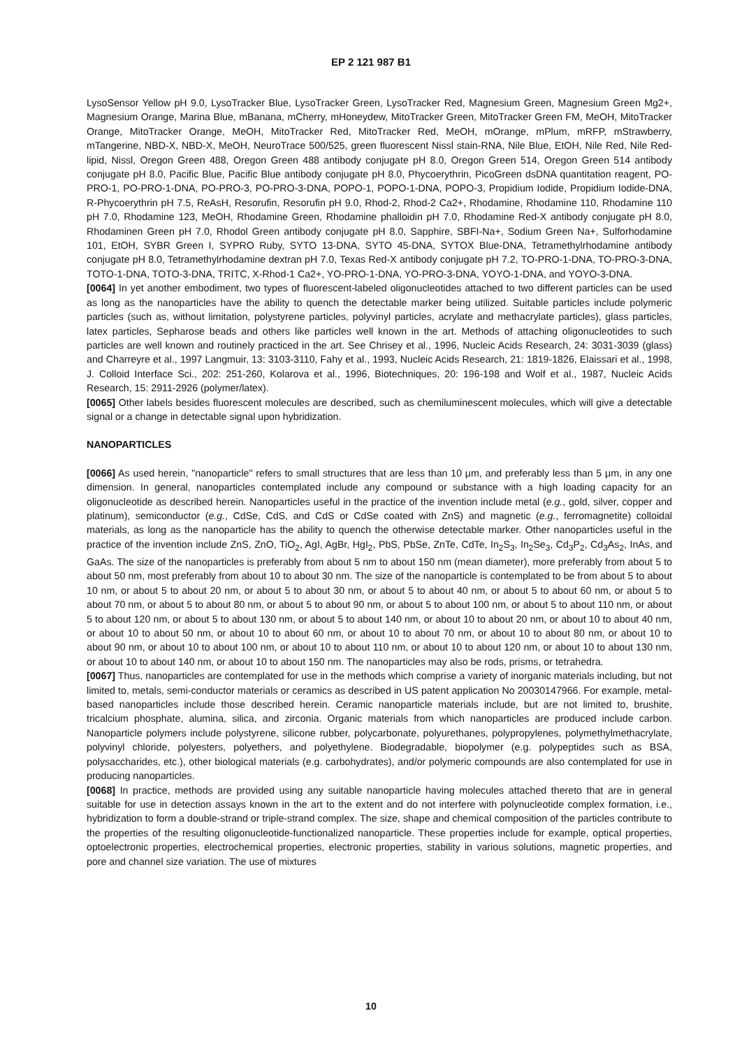EP 2 121 987 B1
LysoSensor Yellow pH 9.0, LysoTracker Blue, LysoTracker Green, LysoTracker Red, Magnesium Green, Magnesium Green Mg2+, Magnesium Orange, Marina Blue, mBanana, mCherry, mHoneydew, MitoTracker Green, MitoTracker Green FM, MeOH, MitoTracker Orange, MitoTracker Orange, MeOH, MitoTracker Red, MitoTracker Red, MeOH, mOrange, mPlum, mRFP, mStrawberry, mTangerine, NBD-X, NBD-X, MeOH, NeuroTrace 500/525, green fluorescent Nissl stain-RNA, Nile Blue, EtOH, Nile Red, Nile Red-lipid, Nissl, Oregon Green 488, Oregon Green 488 antibody conjugate pH 8.0, Oregon Green 514, Oregon Green 514 antibody conjugate pH 8.0, Pacific Blue, Pacific Blue antibody conjugate pH 8.0, Phycoerythrin, PicoGreen dsDNA quantitation reagent, PO-PRO-1, PO-PRO-1-DNA, PO-PRO-3, PO-PRO-3-DNA, POPO-1, POPO-1-DNA, POPO-3, Propidium Iodide, Propidium Iodide-DNA, R-Phycoerythrin pH 7.5, ReAsH, Resorufin, Resorufin pH 9.0, Rhod-2, Rhod-2 Ca2+, Rhodamine, Rhodamine 110, Rhodamine 110 pH 7.0, Rhodamine 123, MeOH, Rhodamine Green, Rhodamine phalloidin pH 7.0, Rhodamine Red-X antibody conjugate pH 8.0, Rhodaminen Green pH 7.0, Rhodol Green antibody conjugate pH 8.0, Sapphire, SBFI-Na+, Sodium Green Na+, Sulforhodamine 101, EtOH, SYBR Green I, SYPRO Ruby, SYTO 13-DNA, SYTO 45-DNA, SYTOX Blue-DNA, Tetramethylrhodamine antibody conjugate pH 8.0, Tetramethylrhodamine dextran pH 7.0, Texas Red-X antibody conjugate pH 7.2, TO-PRO-1-DNA, TO-PRO-3-DNA, TOTO-1-DNA, TOTO-3-DNA, TRITC, X-Rhod-1 Ca2+, YO-PRO-1-DNA, YO-PRO-3-DNA, YOYO-1-DNA, and YOYO-3-DNA.
[0064] In yet another embodiment, two types of fluorescent-labeled oligonucleotides attached to two different particles can be used as long as the nanoparticles have the ability to quench the detectable marker being utilized. Suitable particles include polymeric particles (such as, without limitation, polystyrene particles, polyvinyl particles, acrylate and methacrylate particles), glass particles, latex particles, Sepharose beads and others like particles well known in the art. Methods of attaching oligonucleotides to such particles are well known and routinely practiced in the art. See Chrisey et al., 1996, Nucleic Acids Research, 24: 3031-3039 (glass) and Charreyre et al., 1997 Langmuir, 13: 3103-3110, Fahy et al., 1993, Nucleic Acids Research, 21: 1819-1826, Elaissari et al., 1998, J. Colloid Interface Sci., 202: 251-260, Kolarova et al., 1996, Biotechniques, 20: 196-198 and Wolf et al., 1987, Nucleic Acids Research, 15: 2911-2926 (polymer/latex).
[0065] Other labels besides fluorescent molecules are described, such as chemiluminescent molecules, which will give a detectable signal or a change in detectable signal upon hybridization.
NANOPARTICLES
[0066] As used herein, "nanoparticle" refers to small structures that are less than 10 μm, and preferably less than 5 μm, in any one dimension. In general, nanoparticles contemplated include any compound or substance with a high loading capacity for an oligonucleotide as described herein. Nanoparticles useful in the practice of the invention include metal (e.g., gold, silver, copper and platinum), semiconductor (e.g., CdSe, CdS, and CdS or CdSe coated with ZnS) and magnetic (e.g., ferromagnetite) colloidal materials, as long as the nanoparticle has the ability to quench the otherwise detectable marker. Other nanoparticles useful in the practice of the invention include ZnS, ZnO, TiO<sub>2</sub>, AgI, AgBr, HgI<sub>2</sub>, PbS, PbSe, ZnTe, CdTe, In<sub>2</sub>S<sub>3</sub>, In<sub>2</sub>Se<sub>3</sub>, Cd<sub>3</sub>P<sub>2</sub>, Cd<sub>3</sub>As<sub>2</sub>, InAs, and GaAs. The size of the nanoparticles is preferably from about 5 nm to about 150 nm (mean diameter), more preferably from about 5 to about 50 nm, most preferably from about 10 to about 30 nm. The size of the nanoparticle is contemplated to be from about 5 to about 10 nm, or about 5 to about 20 nm, or about 5 to about 30 nm, or about 5 to about 40 nm, or about 5 to about 60 nm, or about 5 to about 70 nm, or about 5 to about 80 nm, or about 5 to about 90 nm, or about 5 to about 100 nm, or about 5 to about 110 nm, or about 5 to about 120 nm, or about 5 to about 130 nm, or about 5 to about 140 nm, or about 10 to about 20 nm, or about 10 to about 40 nm, or about 10 to about 50 nm, or about 10 to about 60 nm, or about 10 to about 70 nm, or about 10 to about 80 nm, or about 10 to about 90 nm, or about 10 to about 100 nm, or about 10 to about 110 nm, or about 10 to about 120 nm, or about 10 to about 130 nm, or about 10 to about 140 nm, or about 10 to about 150 nm. The nanoparticles may also be rods, prisms, or tetrahedra.
[0067] Thus, nanoparticles are contemplated for use in the methods which comprise a variety of inorganic materials including, but not limited to, metals, semi-conductor materials or ceramics as described in US patent application No 20030147966. For example, metal-based nanoparticles include those described herein. Ceramic nanoparticle materials include, but are not limited to, brushite, tricalcium phosphate, alumina, silica, and zirconia. Organic materials from which nanoparticles are produced include carbon. Nanoparticle polymers include polystyrene, silicone rubber, polycarbonate, polyurethanes, polypropylenes, polymethylmethacrylate, polyvinyl chloride, polyesters, polyethers, and polyethylene. Biodegradable, biopolymer (e.g. polypeptides such as BSA, polysaccharides, etc.), other biological materials (e.g. carbohydrates), and/or polymeric compounds are also contemplated for use in producing nanoparticles.
[0068] In practice, methods are provided using any suitable nanoparticle having molecules attached thereto that are in general suitable for use in detection assays known in the art to the extent and do not interfere with polynucleotide complex formation, i.e., hybridization to form a double-strand or triple-strand complex. The size, shape and chemical composition of the particles contribute to the properties of the resulting oligonucleotide-functionalized nanoparticle. These properties include for example, optical properties, optoelectronic properties, electrochemical properties, electronic properties, stability in various solutions, magnetic properties, and pore and channel size variation. The use of mixtures
10